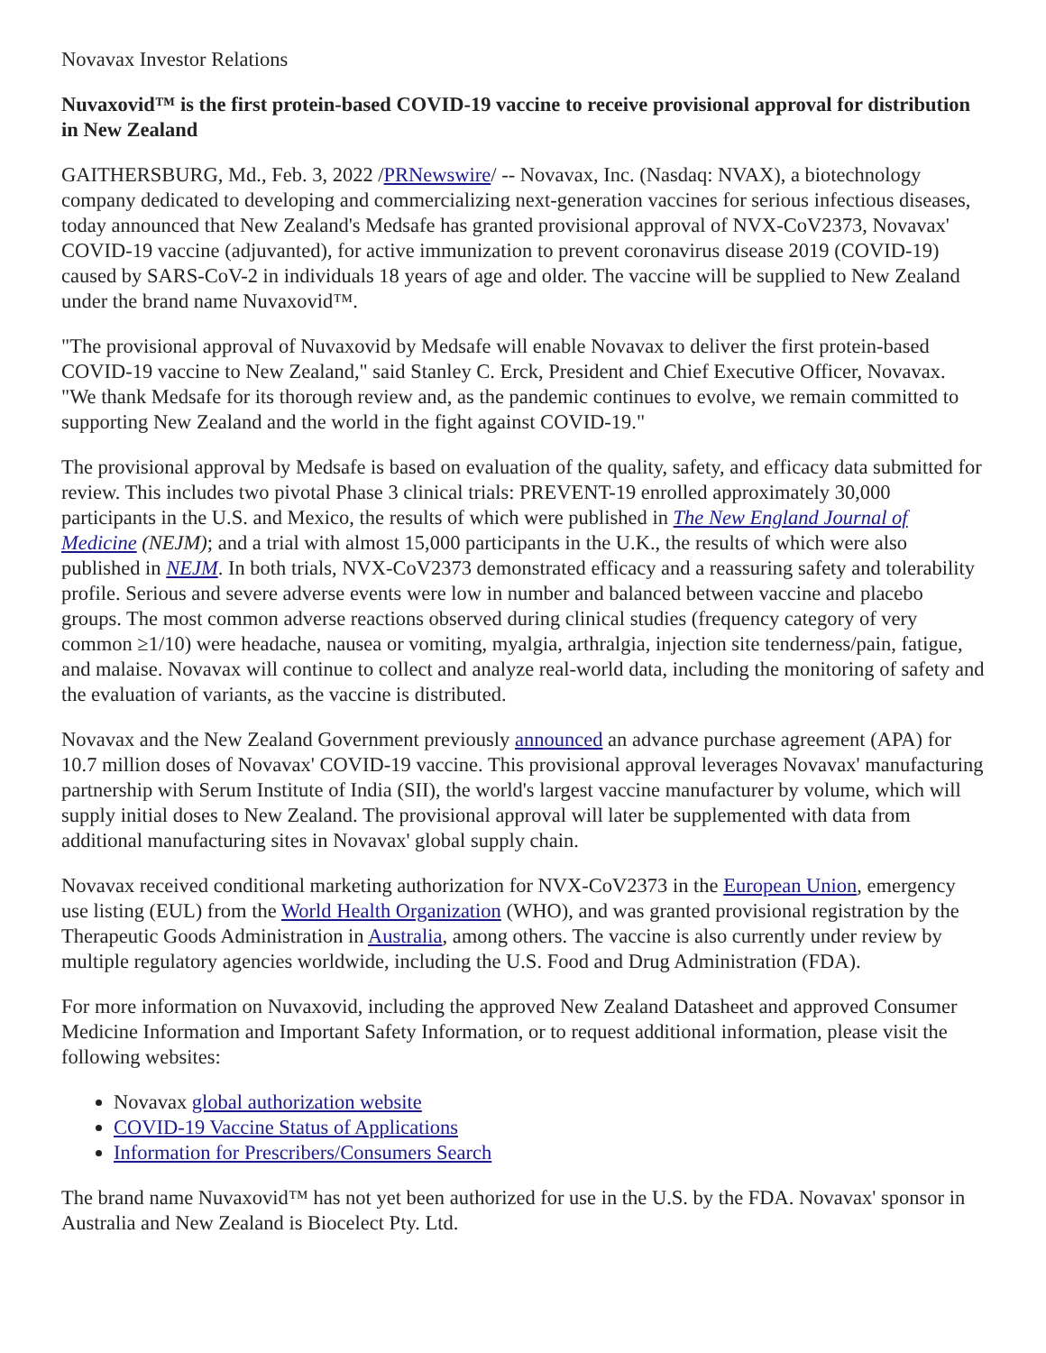Novavax Investor Relations
Nuvaxovid™ is the first protein-based COVID-19 vaccine to receive provisional approval for distribution in New Zealand
GAITHERSBURG, Md., Feb. 3, 2022 /PRNewswire/ -- Novavax, Inc. (Nasdaq: NVAX), a biotechnology company dedicated to developing and commercializing next-generation vaccines for serious infectious diseases, today announced that New Zealand's Medsafe has granted provisional approval of NVX-CoV2373, Novavax' COVID-19 vaccine (adjuvanted), for active immunization to prevent coronavirus disease 2019 (COVID-19) caused by SARS-CoV-2 in individuals 18 years of age and older. The vaccine will be supplied to New Zealand under the brand name Nuvaxovid™.
"The provisional approval of Nuvaxovid by Medsafe will enable Novavax to deliver the first protein-based COVID-19 vaccine to New Zealand," said Stanley C. Erck, President and Chief Executive Officer, Novavax. "We thank Medsafe for its thorough review and, as the pandemic continues to evolve, we remain committed to supporting New Zealand and the world in the fight against COVID-19."
The provisional approval by Medsafe is based on evaluation of the quality, safety, and efficacy data submitted for review. This includes two pivotal Phase 3 clinical trials: PREVENT-19 enrolled approximately 30,000 participants in the U.S. and Mexico, the results of which were published in The New England Journal of Medicine (NEJM); and a trial with almost 15,000 participants in the U.K., the results of which were also published in NEJM. In both trials, NVX-CoV2373 demonstrated efficacy and a reassuring safety and tolerability profile. Serious and severe adverse events were low in number and balanced between vaccine and placebo groups. The most common adverse reactions observed during clinical studies (frequency category of very common ≥1/10) were headache, nausea or vomiting, myalgia, arthralgia, injection site tenderness/pain, fatigue, and malaise. Novavax will continue to collect and analyze real-world data, including the monitoring of safety and the evaluation of variants, as the vaccine is distributed.
Novavax and the New Zealand Government previously announced an advance purchase agreement (APA) for 10.7 million doses of Novavax' COVID-19 vaccine. This provisional approval leverages Novavax' manufacturing partnership with Serum Institute of India (SII), the world's largest vaccine manufacturer by volume, which will supply initial doses to New Zealand. The provisional approval will later be supplemented with data from additional manufacturing sites in Novavax' global supply chain.
Novavax received conditional marketing authorization for NVX-CoV2373 in the European Union, emergency use listing (EUL) from the World Health Organization (WHO), and was granted provisional registration by the Therapeutic Goods Administration in Australia, among others. The vaccine is also currently under review by multiple regulatory agencies worldwide, including the U.S. Food and Drug Administration (FDA).
For more information on Nuvaxovid, including the approved New Zealand Datasheet and approved Consumer Medicine Information and Important Safety Information, or to request additional information, please visit the following websites:
Novavax global authorization website
COVID-19 Vaccine Status of Applications
Information for Prescribers/Consumers Search
The brand name Nuvaxovid™ has not yet been authorized for use in the U.S. by the FDA. Novavax' sponsor in Australia and New Zealand is Biocelect Pty. Ltd.